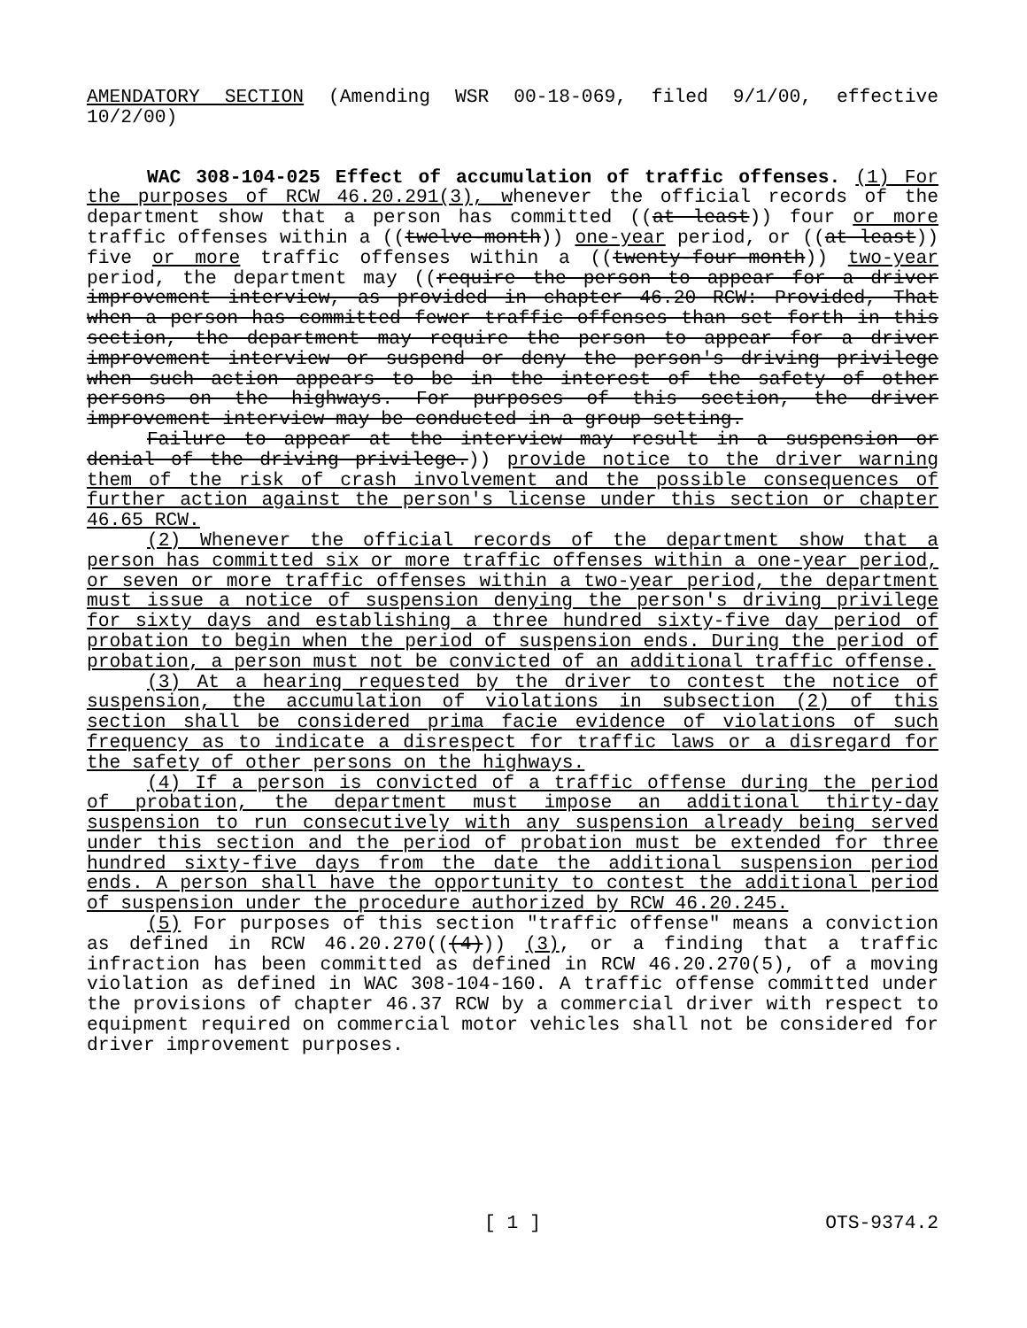AMENDATORY SECTION (Amending WSR 00-18-069, filed 9/1/00, effective 10/2/00)
WAC 308-104-025 Effect of accumulation of traffic offenses. (1) For the purposes of RCW 46.20.291(3), whenever the official records of the department show that a person has committed ((at least)) four or more traffic offenses within a ((twelve-month)) one-year period, or ((at least)) five or more traffic offenses within a ((twenty-four-month)) two-year period, the department may ((require the person to appear for a driver improvement interview, as provided in chapter 46.20 RCW: Provided, That when a person has committed fewer traffic offenses than set forth in this section, the department may require the person to appear for a driver improvement interview or suspend or deny the person's driving privilege when such action appears to be in the interest of the safety of other persons on the highways. For purposes of this section, the driver improvement interview may be conducted in a group setting.
Failure to appear at the interview may result in a suspension or denial of the driving privilege.)) provide notice to the driver warning them of the risk of crash involvement and the possible consequences of further action against the person's license under this section or chapter 46.65 RCW.
(2) Whenever the official records of the department show that a person has committed six or more traffic offenses within a one-year period, or seven or more traffic offenses within a two-year period, the department must issue a notice of suspension denying the person's driving privilege for sixty days and establishing a three hundred sixty-five day period of probation to begin when the period of suspension ends. During the period of probation, a person must not be convicted of an additional traffic offense.
(3) At a hearing requested by the driver to contest the notice of suspension, the accumulation of violations in subsection (2) of this section shall be considered prima facie evidence of violations of such frequency as to indicate a disrespect for traffic laws or a disregard for the safety of other persons on the highways.
(4) If a person is convicted of a traffic offense during the period of probation, the department must impose an additional thirty-day suspension to run consecutively with any suspension already being served under this section and the period of probation must be extended for three hundred sixty-five days from the date the additional suspension period ends. A person shall have the opportunity to contest the additional period of suspension under the procedure authorized by RCW 46.20.245.
(5) For purposes of this section "traffic offense" means a conviction as defined in RCW 46.20.270(((4))) (3), or a finding that a traffic infraction has been committed as defined in RCW 46.20.270(5), of a moving violation as defined in WAC 308-104-160. A traffic offense committed under the provisions of chapter 46.37 RCW by a commercial driver with respect to equipment required on commercial motor vehicles shall not be considered for driver improvement purposes.
[ 1 ]
OTS-9374.2